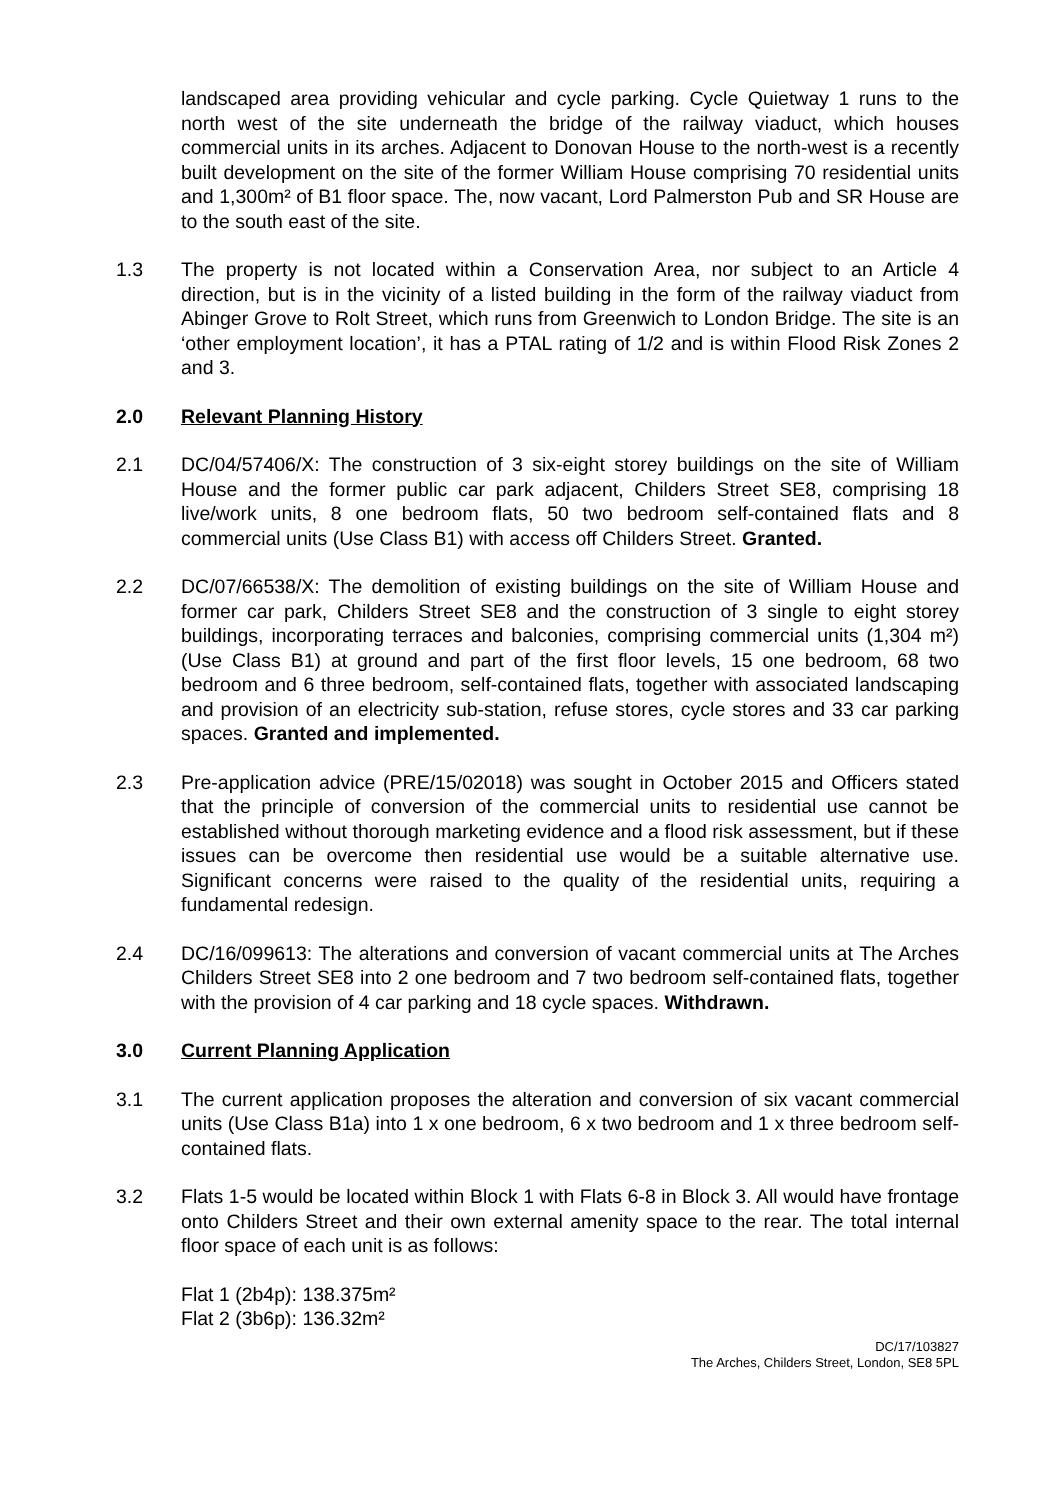landscaped area providing vehicular and cycle parking. Cycle Quietway 1 runs to the north west of the site underneath the bridge of the railway viaduct, which houses commercial units in its arches. Adjacent to Donovan House to the north-west is a recently built development on the site of the former William House comprising 70 residential units and 1,300m² of B1 floor space. The, now vacant, Lord Palmerston Pub and SR House are to the south east of the site.
1.3 The property is not located within a Conservation Area, nor subject to an Article 4 direction, but is in the vicinity of a listed building in the form of the railway viaduct from Abinger Grove to Rolt Street, which runs from Greenwich to London Bridge. The site is an ‘other employment location’, it has a PTAL rating of 1/2 and is within Flood Risk Zones 2 and 3.
2.0 Relevant Planning History
2.1 DC/04/57406/X: The construction of 3 six-eight storey buildings on the site of William House and the former public car park adjacent, Childers Street SE8, comprising 18 live/work units, 8 one bedroom flats, 50 two bedroom self-contained flats and 8 commercial units (Use Class B1) with access off Childers Street. Granted.
2.2 DC/07/66538/X: The demolition of existing buildings on the site of William House and former car park, Childers Street SE8 and the construction of 3 single to eight storey buildings, incorporating terraces and balconies, comprising commercial units (1,304 m²) (Use Class B1) at ground and part of the first floor levels, 15 one bedroom, 68 two bedroom and 6 three bedroom, self-contained flats, together with associated landscaping and provision of an electricity sub-station, refuse stores, cycle stores and 33 car parking spaces. Granted and implemented.
2.3 Pre-application advice (PRE/15/02018) was sought in October 2015 and Officers stated that the principle of conversion of the commercial units to residential use cannot be established without thorough marketing evidence and a flood risk assessment, but if these issues can be overcome then residential use would be a suitable alternative use. Significant concerns were raised to the quality of the residential units, requiring a fundamental redesign.
2.4 DC/16/099613: The alterations and conversion of vacant commercial units at The Arches Childers Street SE8 into 2 one bedroom and 7 two bedroom self-contained flats, together with the provision of 4 car parking and 18 cycle spaces. Withdrawn.
3.0 Current Planning Application
3.1 The current application proposes the alteration and conversion of six vacant commercial units (Use Class B1a) into 1 x one bedroom, 6 x two bedroom and 1 x three bedroom self-contained flats.
3.2 Flats 1-5 would be located within Block 1 with Flats 6-8 in Block 3. All would have frontage onto Childers Street and their own external amenity space to the rear. The total internal floor space of each unit is as follows:
Flat 1 (2b4p): 138.375m²
Flat 2 (3b6p): 136.32m²
DC/17/103827
The Arches, Childers Street, London, SE8 5PL